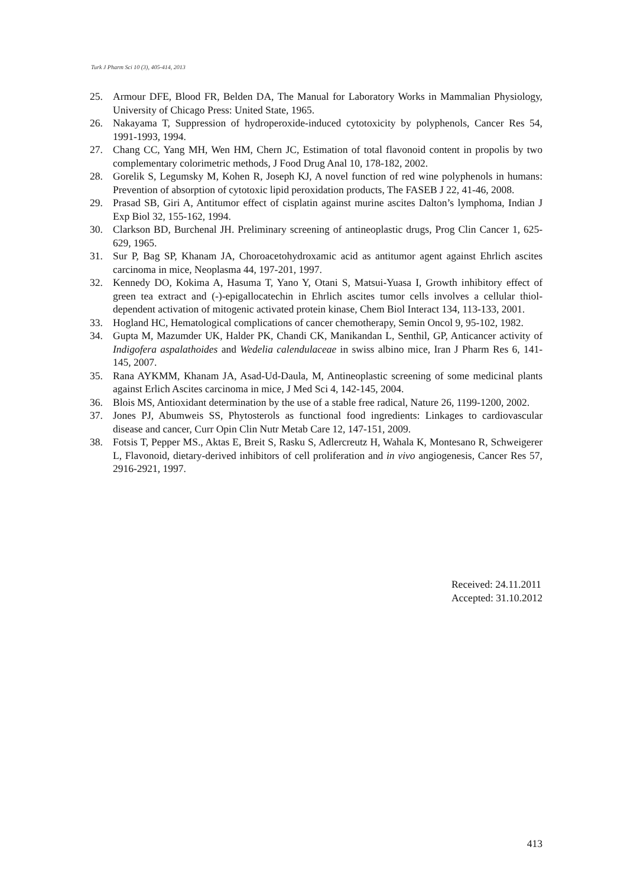Turk J Pharm Sci 10 (3), 405-414, 2013
25. Armour DFE, Blood FR, Belden DA, The Manual for Laboratory Works in Mammalian Physiology, University of Chicago Press: United State, 1965.
26. Nakayama T, Suppression of hydroperoxide-induced cytotoxicity by polyphenols, Cancer Res 54, 1991-1993, 1994.
27. Chang CC, Yang MH, Wen HM, Chern JC, Estimation of total flavonoid content in propolis by two complementary colorimetric methods, J Food Drug Anal 10, 178-182, 2002.
28. Gorelik S, Legumsky M, Kohen R, Joseph KJ, A novel function of red wine polyphenols in humans: Prevention of absorption of cytotoxic lipid peroxidation products, The FASEB J 22, 41-46, 2008.
29. Prasad SB, Giri A, Antitumor effect of cisplatin against murine ascites Dalton’s lymphoma, Indian J Exp Biol 32, 155-162, 1994.
30. Clarkson BD, Burchenal JH. Preliminary screening of antineoplastic drugs, Prog Clin Cancer 1, 625-629, 1965.
31. Sur P, Bag SP, Khanam JA, Choroacetohydroxamic acid as antitumor agent against Ehrlich ascites carcinoma in mice, Neoplasma 44, 197-201, 1997.
32. Kennedy DO, Kokima A, Hasuma T, Yano Y, Otani S, Matsui-Yuasa I, Growth inhibitory effect of green tea extract and (-)-epigallocatechin in Ehrlich ascites tumor cells involves a cellular thiol-dependent activation of mitogenic activated protein kinase, Chem Biol Interact 134, 113-133, 2001.
33. Hogland HC, Hematological complications of cancer chemotherapy, Semin Oncol 9, 95-102, 1982.
34. Gupta M, Mazumder UK, Halder PK, Chandi CK, Manikandan L, Senthil, GP, Anticancer activity of Indigofera aspalathoides and Wedelia calendulaceae in swiss albino mice, Iran J Pharm Res 6, 141-145, 2007.
35. Rana AYKMM, Khanam JA, Asad-Ud-Daula, M, Antineoplastic screening of some medicinal plants against Erlich Ascites carcinoma in mice, J Med Sci 4, 142-145, 2004.
36. Blois MS, Antioxidant determination by the use of a stable free radical, Nature 26, 1199-1200, 2002.
37. Jones PJ, Abumweis SS, Phytosterols as functional food ingredients: Linkages to cardiovascular disease and cancer, Curr Opin Clin Nutr Metab Care 12, 147-151, 2009.
38. Fotsis T, Pepper MS., Aktas E, Breit S, Rasku S, Adlercreutz H, Wahala K, Montesano R, Schweigerer L, Flavonoid, dietary-derived inhibitors of cell proliferation and in vivo angiogenesis, Cancer Res 57, 2916-2921, 1997.
Received: 24.11.2011
Accepted: 31.10.2012
413